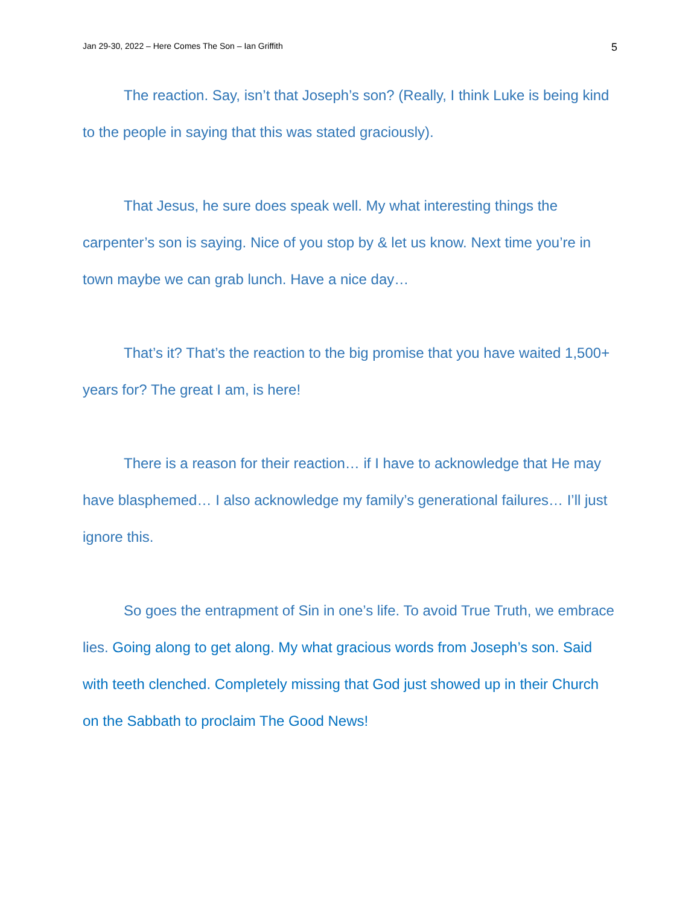Jan 29-30, 2022 – Here Comes The Son – Ian Griffith 5
The reaction. Say, isn’t that Joseph’s son? (Really, I think Luke is being kind to the people in saying that this was stated graciously).
That Jesus, he sure does speak well. My what interesting things the carpenter’s son is saying. Nice of you stop by & let us know. Next time you’re in town maybe we can grab lunch. Have a nice day…
That’s it? That’s the reaction to the big promise that you have waited 1,500+ years for? The great I am, is here!
There is a reason for their reaction… if I have to acknowledge that He may have blasphemed… I also acknowledge my family’s generational failures… I’ll just ignore this.
So goes the entrapment of Sin in one’s life. To avoid True Truth, we embrace lies. Going along to get along. My what gracious words from Joseph’s son. Said with teeth clenched. Completely missing that God just showed up in their Church on the Sabbath to proclaim The Good News!